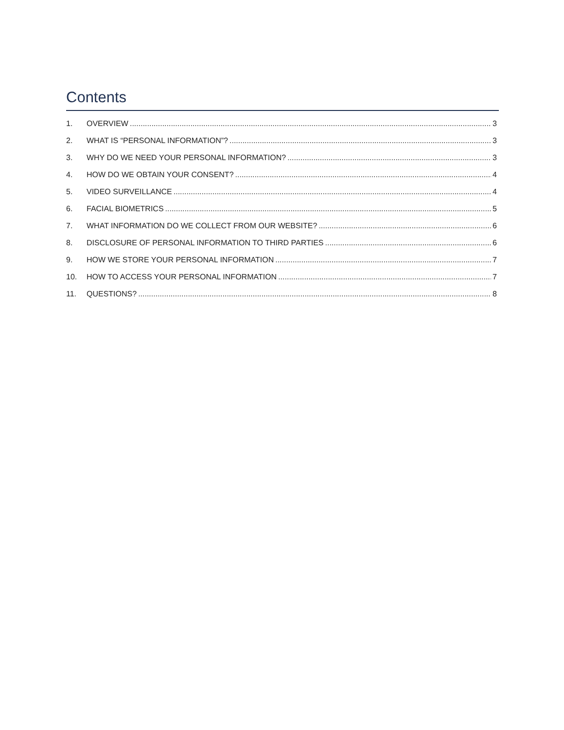Contents
1. OVERVIEW 3
2. WHAT IS “PERSONAL INFORMATION”? 3
3. WHY DO WE NEED YOUR PERSONAL INFORMATION? 3
4. HOW DO WE OBTAIN YOUR CONSENT? 4
5. VIDEO SURVEILLANCE 4
6. FACIAL BIOMETRICS 5
7. WHAT INFORMATION DO WE COLLECT FROM OUR WEBSITE? 6
8. DISCLOSURE OF PERSONAL INFORMATION TO THIRD PARTIES 6
9. HOW WE STORE YOUR PERSONAL INFORMATION 7
10. HOW TO ACCESS YOUR PERSONAL INFORMATION 7
11. QUESTIONS? 8